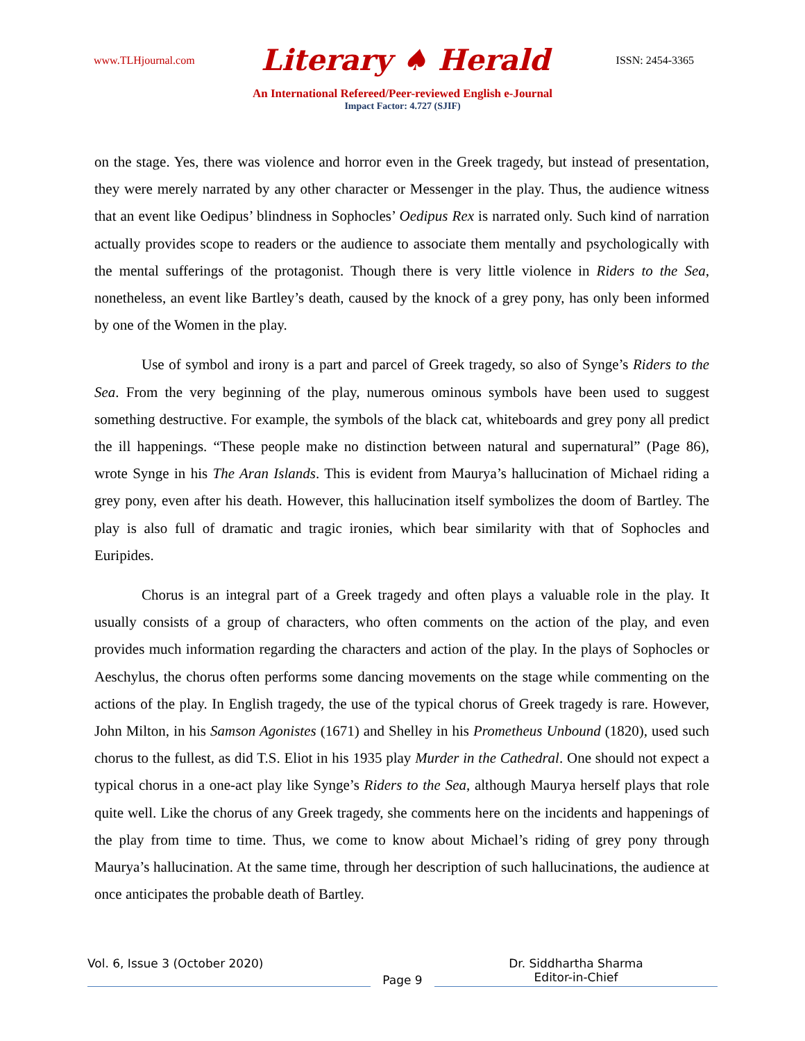www.TLHjournal.com Literary ♠ Herald ISSN: 2454-3365
An International Refereed/Peer-reviewed English e-Journal
Impact Factor: 4.727 (SJIF)
on the stage. Yes, there was violence and horror even in the Greek tragedy, but instead of presentation, they were merely narrated by any other character or Messenger in the play. Thus, the audience witness that an event like Oedipus’ blindness in Sophocles’ Oedipus Rex is narrated only. Such kind of narration actually provides scope to readers or the audience to associate them mentally and psychologically with the mental sufferings of the protagonist. Though there is very little violence in Riders to the Sea, nonetheless, an event like Bartley’s death, caused by the knock of a grey pony, has only been informed by one of the Women in the play.
Use of symbol and irony is a part and parcel of Greek tragedy, so also of Synge’s Riders to the Sea. From the very beginning of the play, numerous ominous symbols have been used to suggest something destructive. For example, the symbols of the black cat, whiteboards and grey pony all predict the ill happenings. “These people make no distinction between natural and supernatural” (Page 86), wrote Synge in his The Aran Islands. This is evident from Maurya’s hallucination of Michael riding a grey pony, even after his death. However, this hallucination itself symbolizes the doom of Bartley. The play is also full of dramatic and tragic ironies, which bear similarity with that of Sophocles and Euripides.
Chorus is an integral part of a Greek tragedy and often plays a valuable role in the play. It usually consists of a group of characters, who often comments on the action of the play, and even provides much information regarding the characters and action of the play. In the plays of Sophocles or Aeschylus, the chorus often performs some dancing movements on the stage while commenting on the actions of the play. In English tragedy, the use of the typical chorus of Greek tragedy is rare. However, John Milton, in his Samson Agonistes (1671) and Shelley in his Prometheus Unbound (1820), used such chorus to the fullest, as did T.S. Eliot in his 1935 play Murder in the Cathedral. One should not expect a typical chorus in a one-act play like Synge’s Riders to the Sea, although Maurya herself plays that role quite well. Like the chorus of any Greek tragedy, she comments here on the incidents and happenings of the play from time to time. Thus, we come to know about Michael’s riding of grey pony through Maurya’s hallucination. At the same time, through her description of such hallucinations, the audience at once anticipates the probable death of Bartley.
Vol. 6, Issue 3 (October 2020)
Page 9
Dr. Siddhartha Sharma
Editor-in-Chief